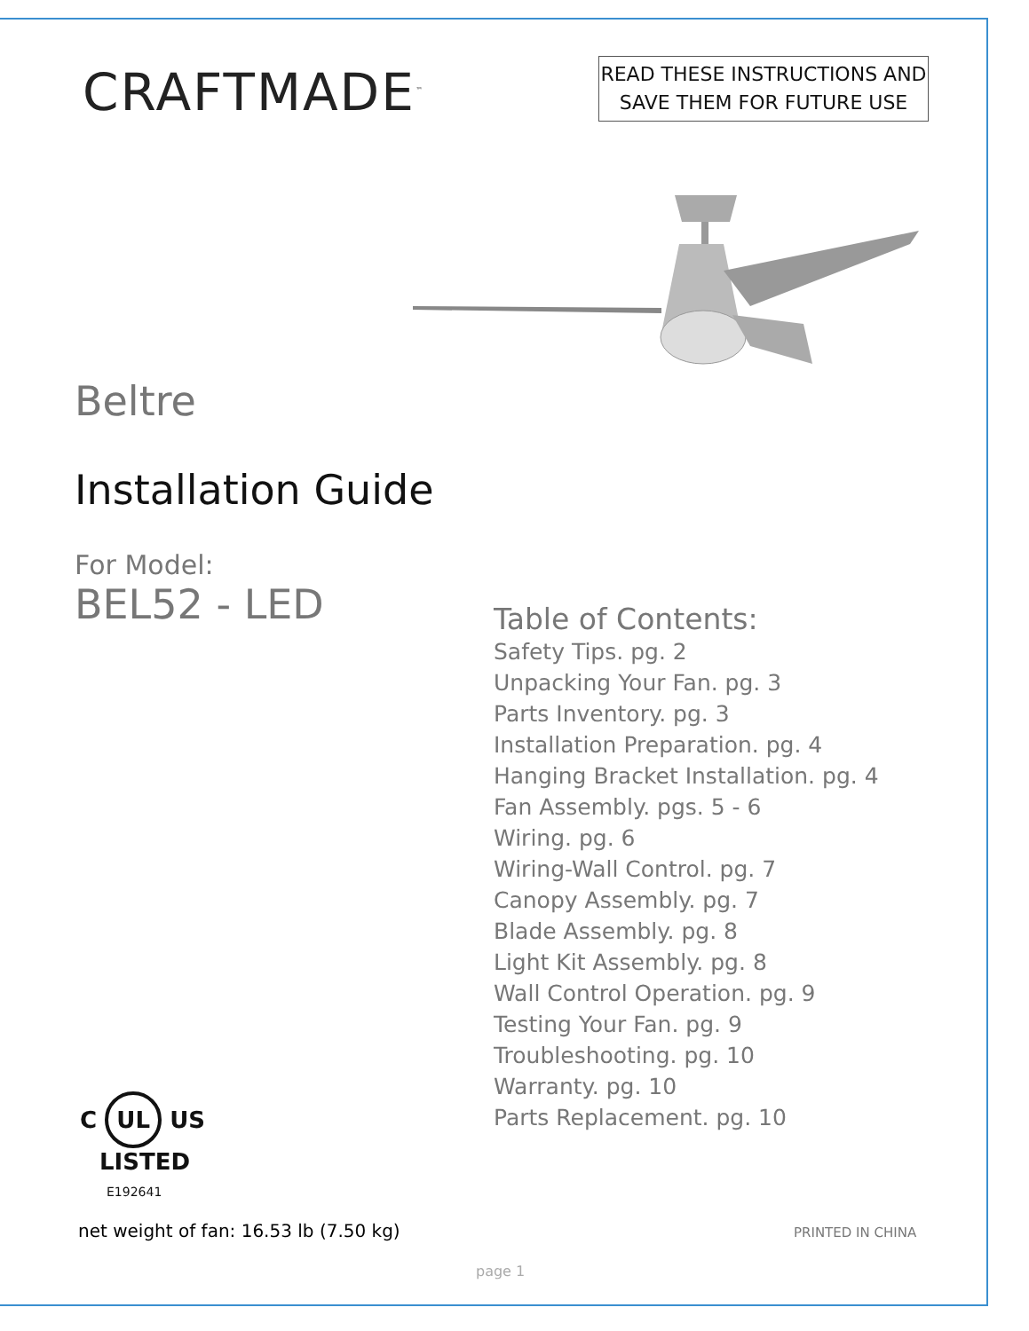CRAFTMADE<sup>™</sup>
READ THESE INSTRUCTIONS AND
SAVE THEM FOR FUTURE USE
Beltre
Installation Guide
For Model:
BEL52 - LED
Table of Contents:
Safety Tips. pg. 2
Unpacking Your Fan. pg. 3
Parts Inventory. pg. 3
Installation Preparation. pg. 4
Hanging Bracket Installation. pg. 4
Fan Assembly. pgs. 5 - 6
Wiring. pg. 6
Wiring-Wall Control. pg. 7
Canopy Assembly. pg. 7
Blade Assembly. pg. 8
Light Kit Assembly. pg. 8
Wall Control Operation. pg. 9
Testing Your Fan. pg. 9
Troubleshooting. pg. 10
Warranty. pg. 10
Parts Replacement. pg. 10
C UL US
LISTED
E192641
net weight of fan: 16.53 lb (7.50 kg)
PRINTED IN CHINA
page 1